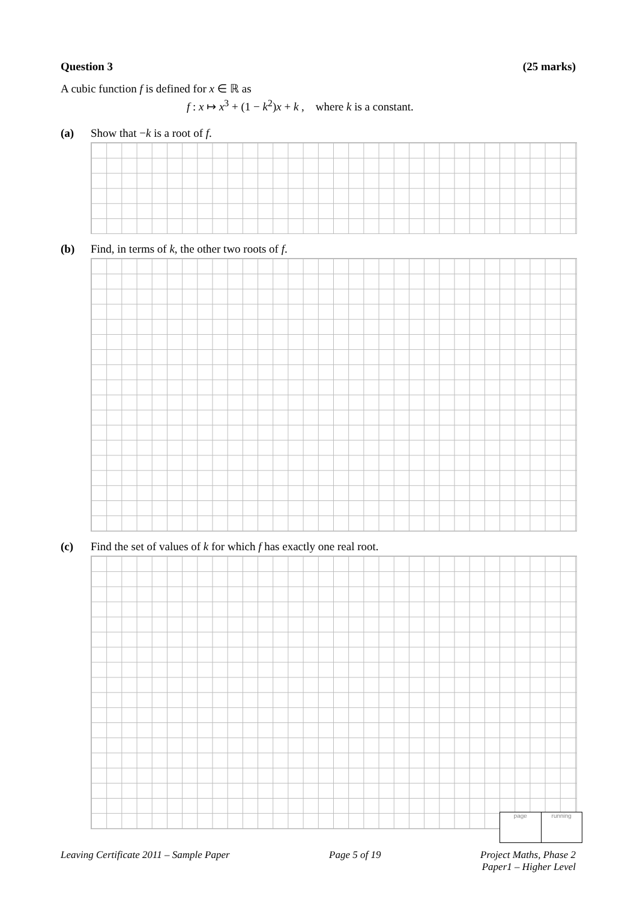Question 3 (25 marks)
A cubic function f is defined for x ∈ ℝ as
f : x ↦ x<sup>3</sup> + (1 − k<sup>2</sup>)x + k , where k is a constant.
(a) Show that −k is a root of f.
(b) Find, in terms of k, the other two roots of f.
(c) Find the set of values of k for which f has exactly one real root.
page running
Leaving Certificate 2011 – Sample Paper Page 5 of 19 Project Maths, Phase 2
Paper1 – Higher Level